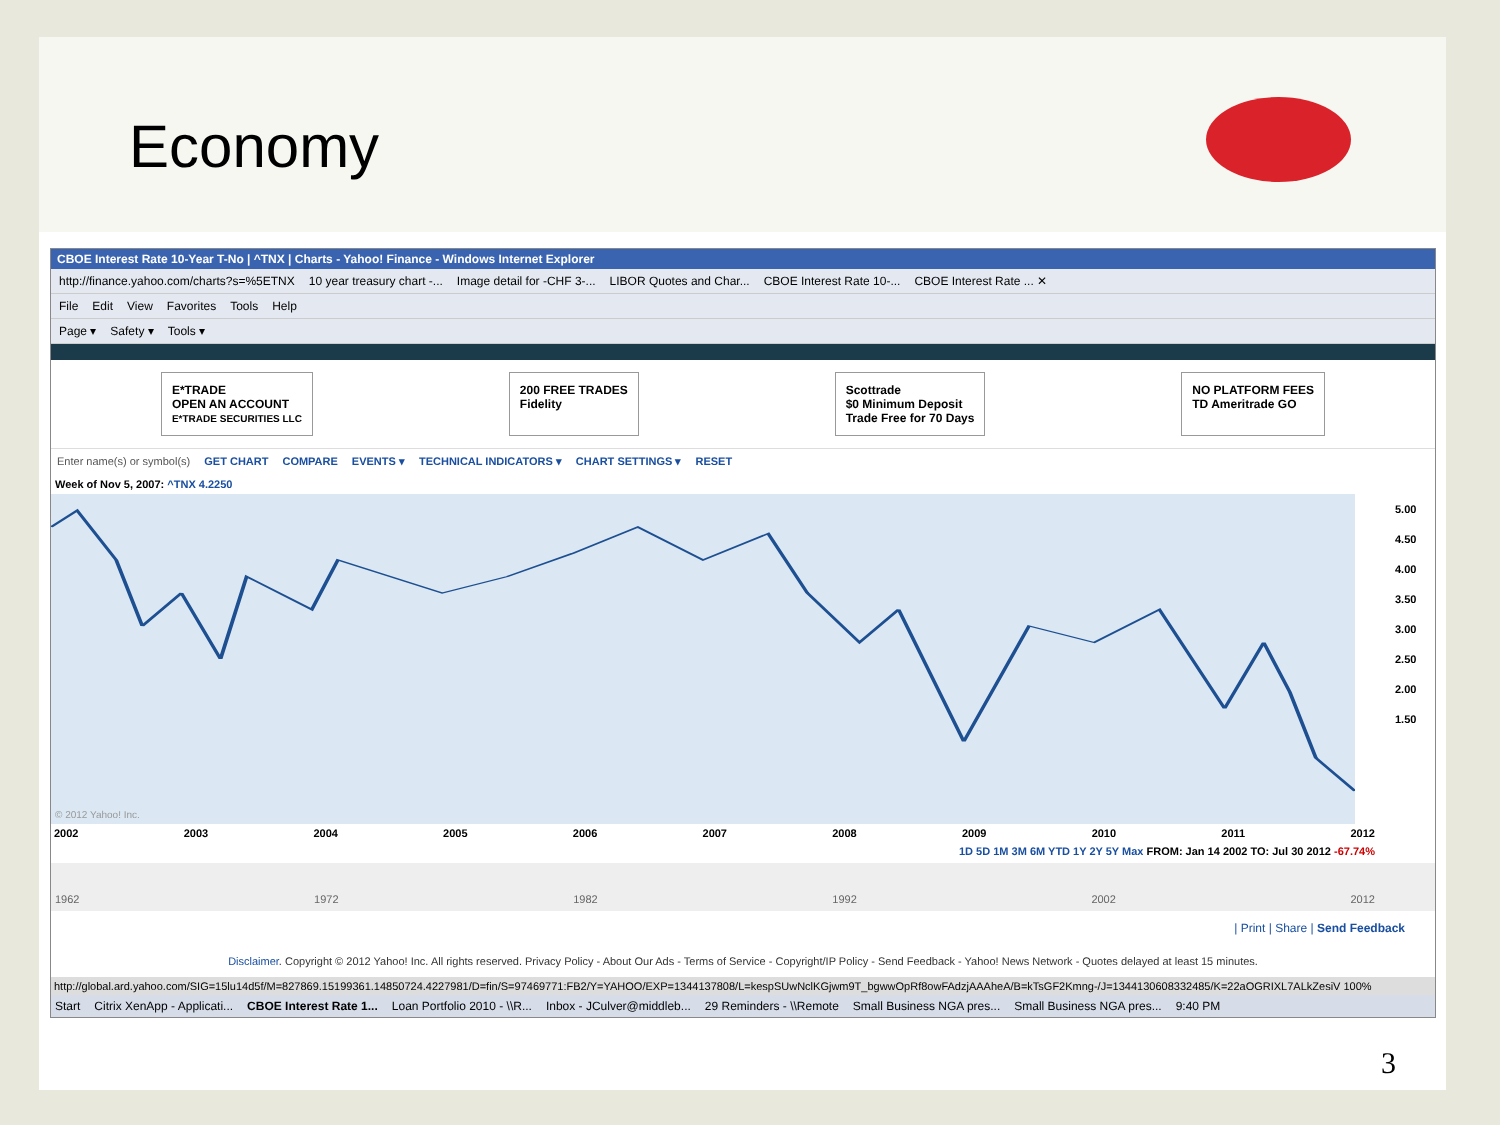Economy
CBOE Interest Rate 10-Year T-No | ^TNX | Charts - Yahoo! Finance - Windows Internet Explorer
http://finance.yahoo.com/charts?s=%5ETNX 10 year treasury chart -... Image detail for -CHF 3-... LIBOR Quotes and Char... CBOE Interest Rate 10-... CBOE Interest Rate ... ✕
File Edit View Favorites Tools Help
Page ▾ Safety ▾ Tools ▾
E*TRADE
OPEN AN ACCOUNT
E*TRADE SECURITIES LLC
200 FREE TRADES
Fidelity
Scottrade
$0 Minimum Deposit
Trade Free for 70 Days
NO PLATFORM FEES
TD Ameritrade GO
Enter name(s) or symbol(s) GET CHART COMPARE EVENTS ▾ TECHNICAL INDICATORS ▾ CHART SETTINGS ▾ RESET
Week of Nov 5, 2007: ^TNX 4.2250
© 2012 Yahoo! Inc.
5.00
4.50
4.00
3.50
3.00
2.50
2.00
1.50
2002 2003 2004 2005 2006 2007 2008 2009 2010 2011 2012
1D 5D 1M 3M 6M YTD 1Y 2Y 5Y Max FROM: Jan 14 2002 TO: Jul 30 2012 -67.74%
1962 1972 1982 1992 2002 2012
| Print | Share | Send Feedback
Disclaimer. Copyright © 2012 Yahoo! Inc. All rights reserved. Privacy Policy - About Our Ads - Terms of Service - Copyright/IP Policy - Send Feedback - Yahoo! News Network - Quotes delayed at least 15 minutes.
http://global.ard.yahoo.com/SIG=15lu14d5f/M=827869.15199361.14850724.4227981/D=fin/S=97469771:FB2/Y=YAHOO/EXP=1344137808/L=kespSUwNclKGjwm9T_bgwwOpRf8owFAdzjAAAheA/B=kTsGF2Kmng-/J=1344130608332485/K=22aOGRIXL7ALkZesiV 100%
Start Citrix XenApp - Applicati... CBOE Interest Rate 1... Loan Portfolio 2010 - \\R... Inbox - JCulver@middleb... 29 Reminders - \\Remote Small Business NGA pres... Small Business NGA pres... 9:40 PM
3